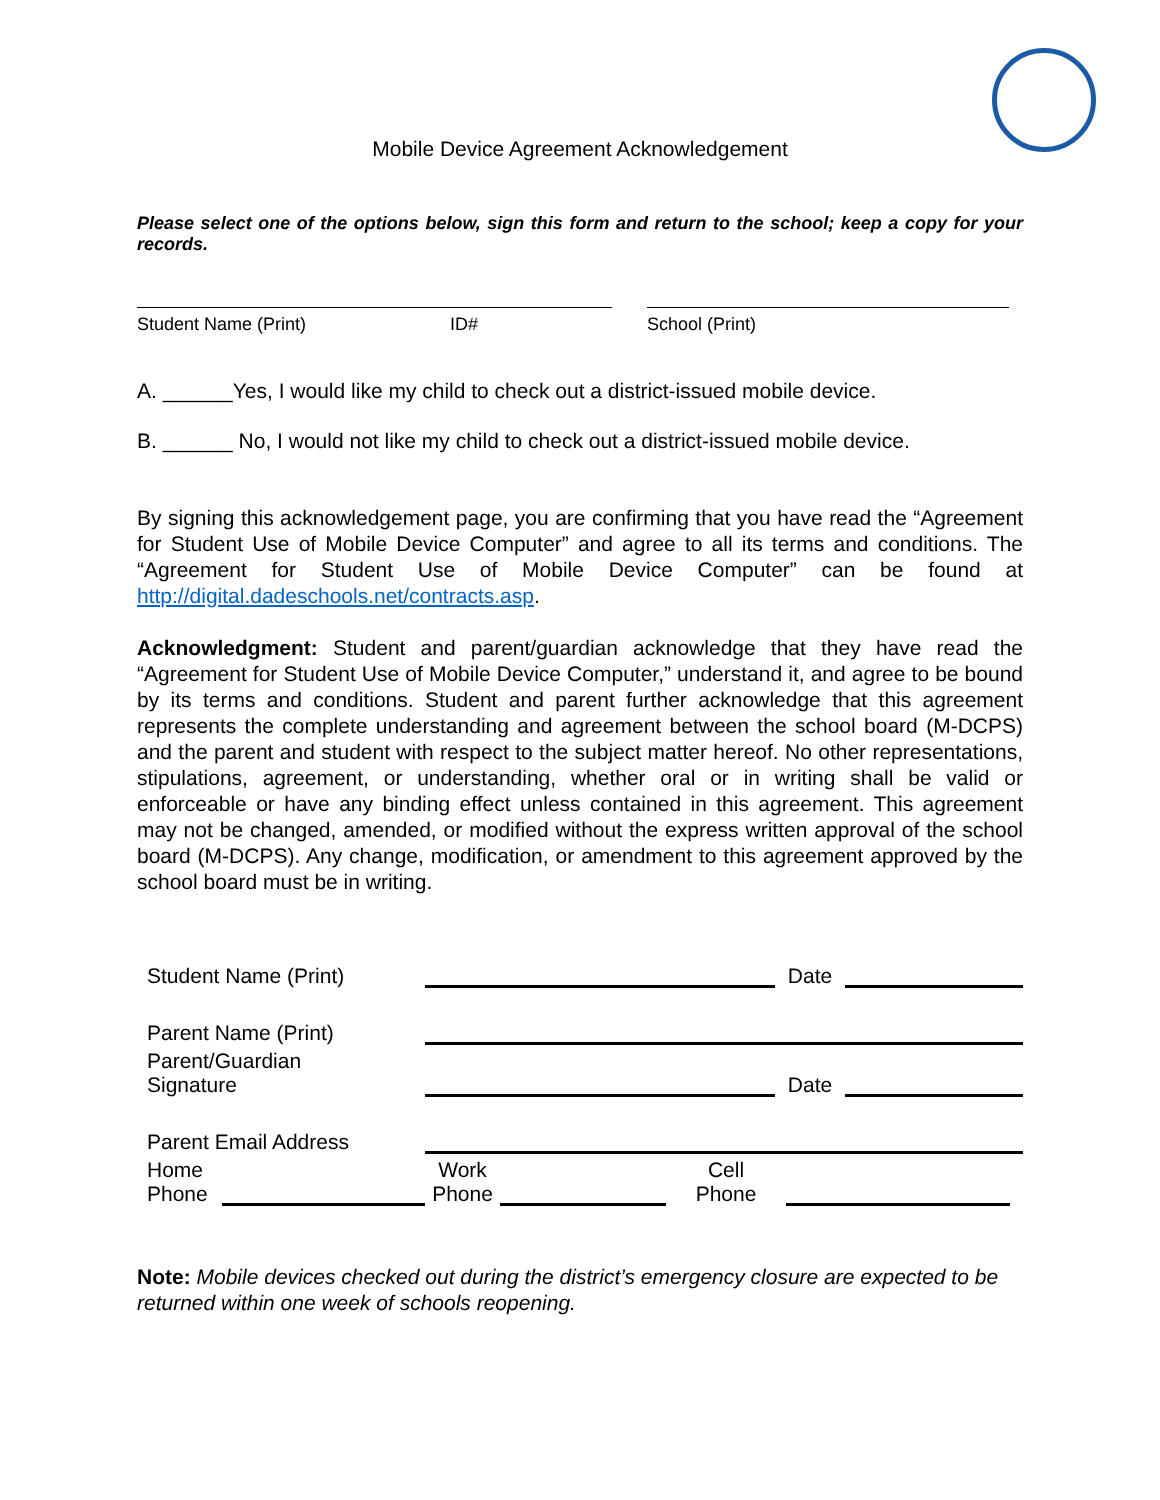Mobile Device Agreement Acknowledgement
Please select one of the options below, sign this form and return to the school; keep a copy for your records.
Student Name (Print) ID# School (Print)
A. ______Yes, I would like my child to check out a district-issued mobile device.
B. ______ No, I would not like my child to check out a district-issued mobile device.
By signing this acknowledgement page, you are confirming that you have read the “Agreement for Student Use of Mobile Device Computer” and agree to all its terms and conditions. The “Agreement for Student Use of Mobile Device Computer” can be found at http://digital.dadeschools.net/contracts.asp.
Acknowledgment: Student and parent/guardian acknowledge that they have read the “Agreement for Student Use of Mobile Device Computer,” understand it, and agree to be bound by its terms and conditions. Student and parent further acknowledge that this agreement represents the complete understanding and agreement between the school board (M-DCPS) and the parent and student with respect to the subject matter hereof. No other representations, stipulations, agreement, or understanding, whether oral or in writing shall be valid or enforceable or have any binding effect unless contained in this agreement. This agreement may not be changed, amended, or modified without the express written approval of the school board (M-DCPS). Any change, modification, or amendment to this agreement approved by the school board must be in writing.
Student Name (Print) Date
Parent Name (Print)
Parent/Guardian
Signature Date
Parent Email Address
Home
Phone Work
Phone Cell
Phone
Note: Mobile devices checked out during the district’s emergency closure are expected to be returned within one week of schools reopening.